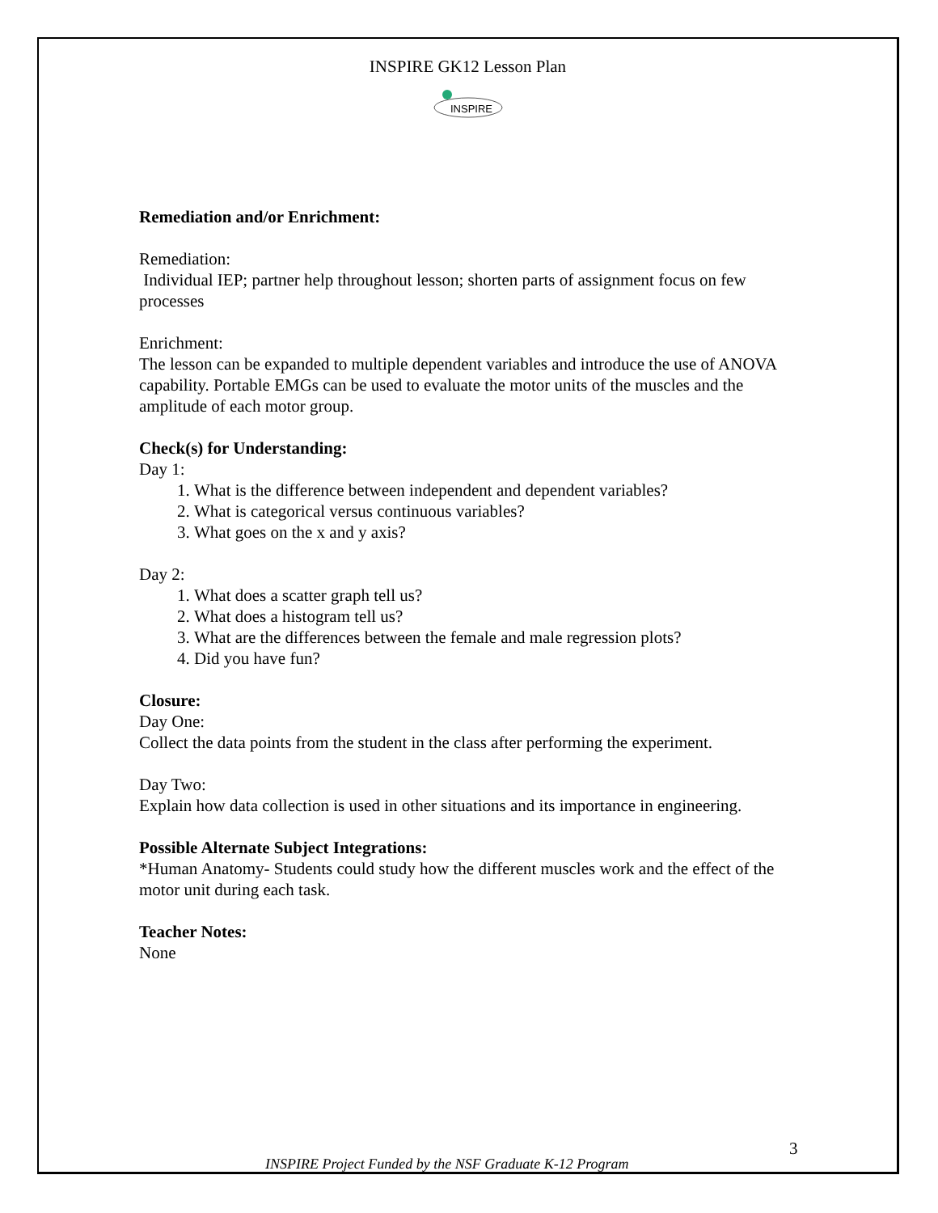INSPIRE GK12 Lesson Plan
INSPIRE
Remediation and/or Enrichment:
Remediation:
Individual IEP; partner help throughout lesson; shorten parts of assignment focus on few processes
Enrichment:
The lesson can be expanded to multiple dependent variables and introduce the use of ANOVA capability. Portable EMGs can be used to evaluate the motor units of the muscles and the amplitude of each motor group.
Check(s) for Understanding:
Day 1:
1. What is the difference between independent and dependent variables?
2. What is categorical versus continuous variables?
3. What goes on the x and y axis?
Day 2:
1. What does a scatter graph tell us?
2. What does a histogram tell us?
3. What are the differences between the female and male regression plots?
4. Did you have fun?
Closure:
Day One:
Collect the data points from the student in the class after performing the experiment.
Day Two:
Explain how data collection is used in other situations and its importance in engineering.
Possible Alternate Subject Integrations:
*Human Anatomy- Students could study how the different muscles work and the effect of the motor unit during each task.
Teacher Notes:
None
INSPIRE Project Funded by the NSF Graduate K-12 Program
3